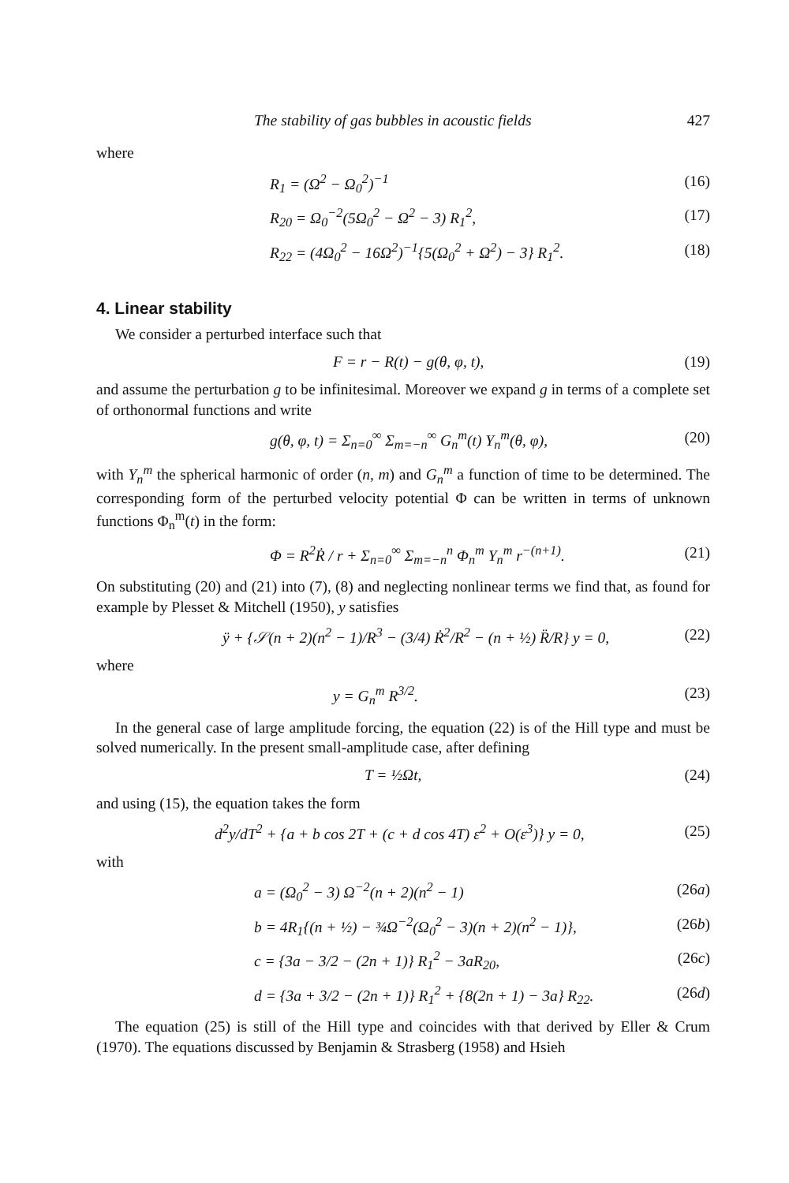The stability of gas bubbles in acoustic fields 427
where
R<sub>1</sub> = (Ω<sup>2</sup> − Ω<sub>0</sub><sup>2</sup>)<sup>−1</sup> (16)
R<sub>20</sub> = Ω<sub>0</sub><sup>−2</sup>(5Ω<sub>0</sub><sup>2</sup> − Ω<sup>2</sup> − 3) R<sub>1</sub><sup>2</sup>, (17)
R<sub>22</sub> = (4Ω<sub>0</sub><sup>2</sup> − 16Ω<sup>2</sup>)<sup>−1</sup>{5(Ω<sub>0</sub><sup>2</sup> + Ω<sup>2</sup>) − 3} R<sub>1</sub><sup>2</sup>. (18)
4. Linear stability
We consider a perturbed interface such that
F = r − R(t) − g(θ, φ, t), (19)
and assume the perturbation g to be infinitesimal. Moreover we expand g in terms of a complete set of orthonormal functions and write
g(θ, φ, t) = Σ<sub>n=0</sub><sup>∞</sup> Σ<sub>m=−n</sub><sup>∞</sup> G<sub>n</sub><sup>m</sup>(t) Y<sub>n</sub><sup>m</sup>(θ, φ), (20)
with Y<sub>n</sub><sup>m</sup> the spherical harmonic of order (n, m) and G<sub>n</sub><sup>m</sup> a function of time to be determined. The corresponding form of the perturbed velocity potential Φ can be written in terms of unknown functions Φ<sub>n</sub><sup>m</sup>(t) in the form:
Φ = R<sup>2</sup>Ṙ / r + Σ<sub>n=0</sub><sup>∞</sup> Σ<sub>m=−n</sub><sup>n</sup> Φ<sub>n</sub><sup>m</sup> Y<sub>n</sub><sup>m</sup> r<sup>−(n+1)</sup>. (21)
On substituting (20) and (21) into (7), (8) and neglecting nonlinear terms we find that, as found for example by Plesset & Mitchell (1950), y satisfies
ÿ + {𝒮(n + 2)(n<sup>2</sup> − 1)/R<sup>3</sup> − (3/4) Ṙ<sup>2</sup>/R<sup>2</sup> − (n + ½) R̈/R} y = 0, (22)
where
y = G<sub>n</sub><sup>m</sup> R<sup>3/2</sup>. (23)
In the general case of large amplitude forcing, the equation (22) is of the Hill type and must be solved numerically. In the present small-amplitude case, after defining
T = ½Ωt, (24)
and using (15), the equation takes the form
d<sup>2</sup>y/dT<sup>2</sup> + {a + b cos 2T + (c + d cos 4T) ε<sup>2</sup> + O(ε<sup>3</sup>)} y = 0, (25)
with
a = (Ω<sub>0</sub><sup>2</sup> − 3) Ω<sup>−2</sup>(n + 2)(n<sup>2</sup> − 1) (26a)
b = 4R<sub>1</sub>{(n + ½) − ¾Ω<sup>−2</sup>(Ω<sub>0</sub><sup>2</sup> − 3)(n + 2)(n<sup>2</sup> − 1)}, (26b)
c = {3a − 3/2 − (2n + 1)} R<sub>1</sub><sup>2</sup> − 3aR<sub>20</sub>, (26c)
d = {3a + 3/2 − (2n + 1)} R<sub>1</sub><sup>2</sup> + {8(2n + 1) − 3a} R<sub>22</sub>. (26d)
The equation (25) is still of the Hill type and coincides with that derived by Eller & Crum (1970). The equations discussed by Benjamin & Strasberg (1958) and Hsieh